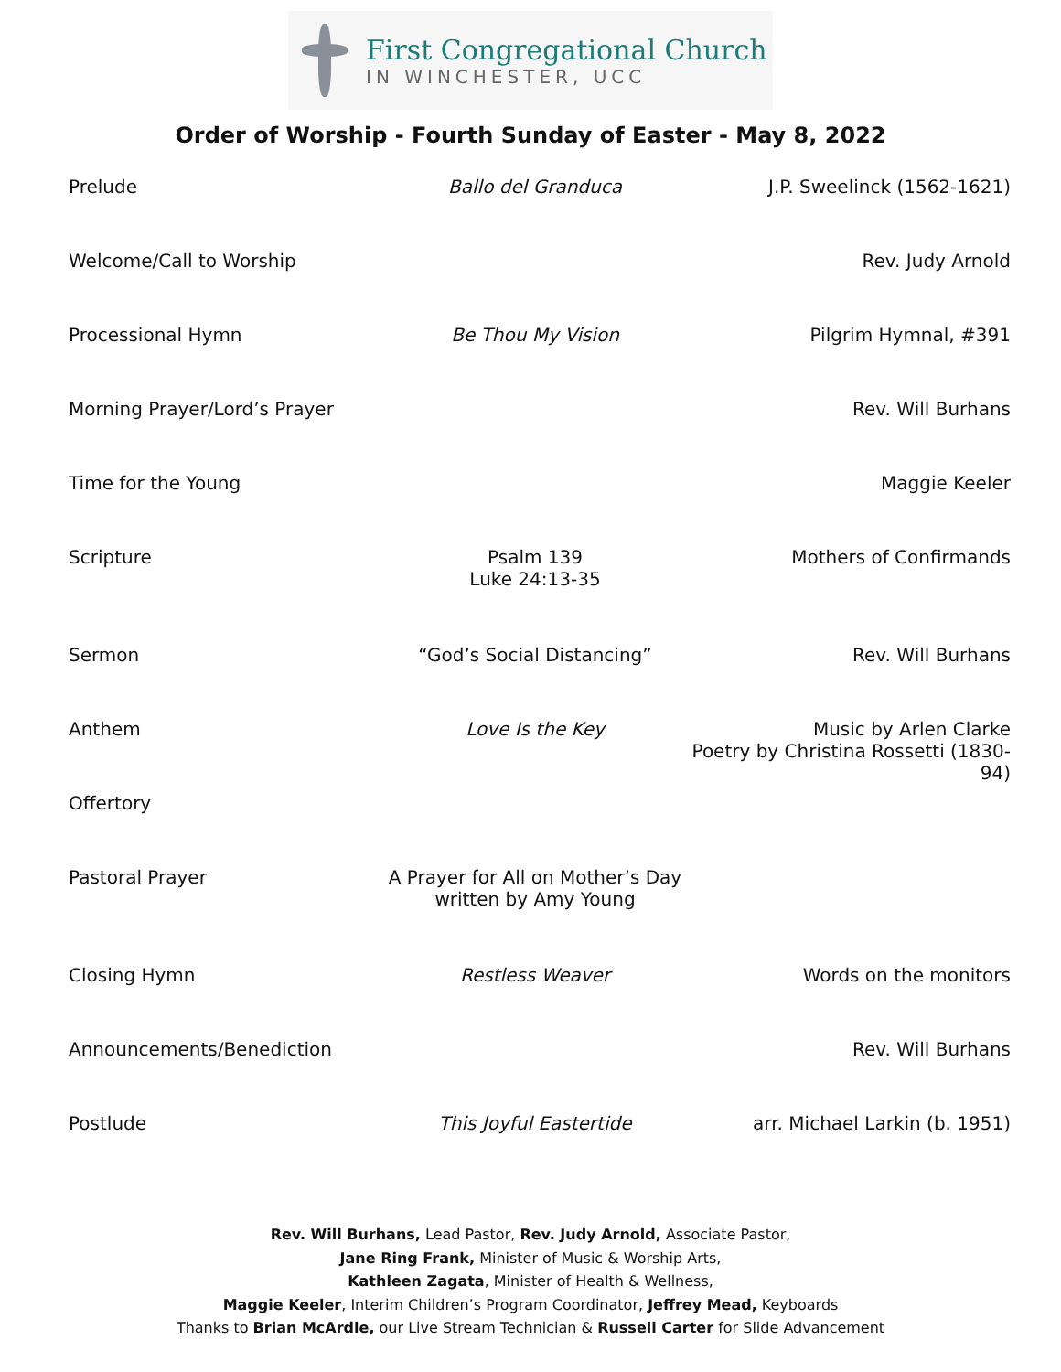First Congregational Church
IN WINCHESTER, UCC
Order of Worship - Fourth Sunday of Easter - May 8, 2022
| Prelude | Ballo del Granduca | J.P. Sweelinck (1562-1621) |
| Welcome/Call to Worship | | Rev. Judy Arnold |
| Processional Hymn | Be Thou My Vision | Pilgrim Hymnal, #391 |
| Morning Prayer/Lord’s Prayer | | Rev. Will Burhans |
| Time for the Young | | Maggie Keeler |
| Scripture | Psalm 139 Luke 24:13-35 | Mothers of Confirmands |
| Sermon | “God’s Social Distancing” | Rev. Will Burhans |
| Anthem | Love Is the Key | Music by Arlen Clarke Poetry by Christina Rossetti (1830-94) |
| Offertory | | |
| Pastoral Prayer | A Prayer for All on Mother’s Day written by Amy Young | |
| Closing Hymn | Restless Weaver | Words on the monitors |
| Announcements/Benediction | | Rev. Will Burhans |
| Postlude | This Joyful Eastertide | arr. Michael Larkin (b. 1951) |
Rev. Will Burhans, Lead Pastor, Rev. Judy Arnold, Associate Pastor,
Jane Ring Frank, Minister of Music & Worship Arts,
Kathleen Zagata, Minister of Health & Wellness,
Maggie Keeler, Interim Children’s Program Coordinator, Jeffrey Mead, Keyboards
Thanks to Brian McArdle, our Live Stream Technician & Russell Carter for Slide Advancement